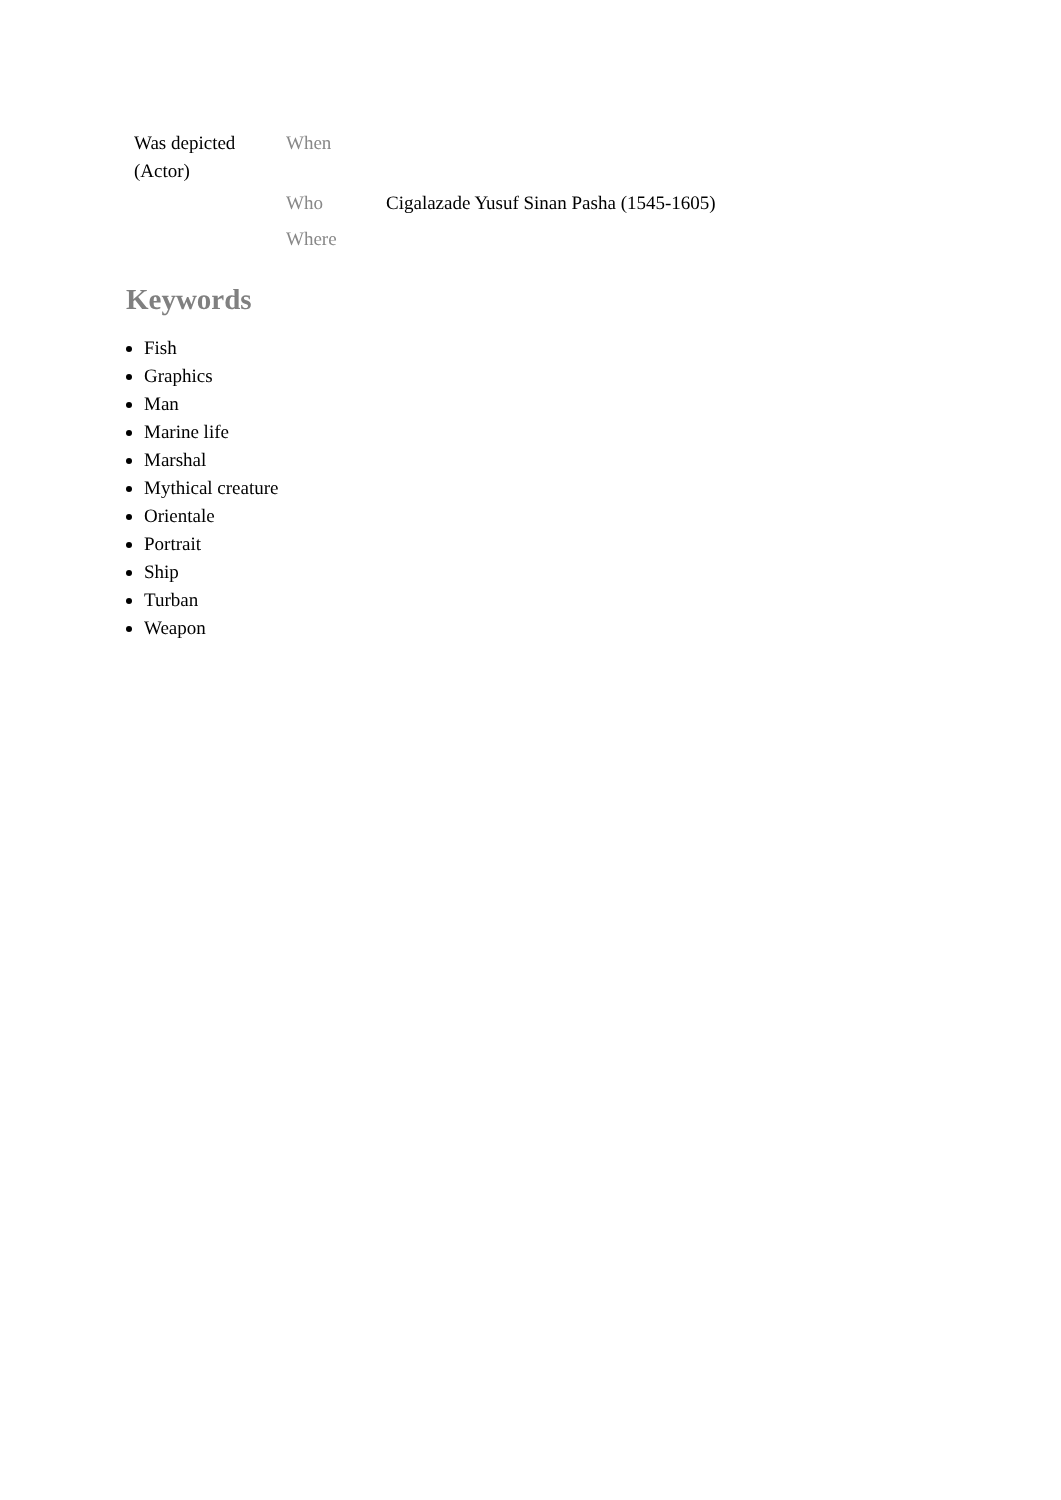| Was depicted (Actor) | When | |
| | Who | Cigalazade Yusuf Sinan Pasha (1545-1605) |
| | Where | |
Keywords
Fish
Graphics
Man
Marine life
Marshal
Mythical creature
Orientale
Portrait
Ship
Turban
Weapon